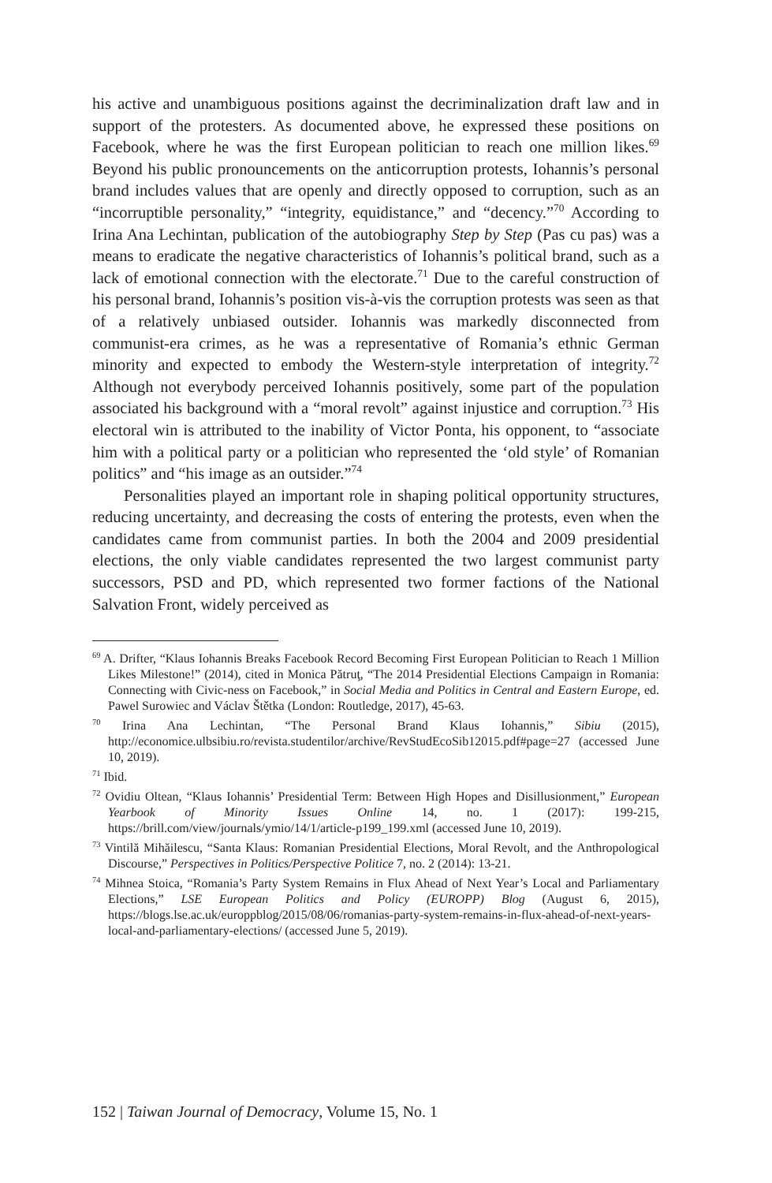his active and unambiguous positions against the decriminalization draft law and in support of the protesters. As documented above, he expressed these positions on Facebook, where he was the first European politician to reach one million likes.<sup>69</sup> Beyond his public pronouncements on the anticorruption protests, Iohannis’s personal brand includes values that are openly and directly opposed to corruption, such as an “incorruptible personality,” “integrity, equidistance,” and “decency.”<sup>70</sup> According to Irina Ana Lechintan, publication of the autobiography Step by Step (Pas cu pas) was a means to eradicate the negative characteristics of Iohannis’s political brand, such as a lack of emotional connection with the electorate.<sup>71</sup> Due to the careful construction of his personal brand, Iohannis’s position vis-à-vis the corruption protests was seen as that of a relatively unbiased outsider. Iohannis was markedly disconnected from communist-era crimes, as he was a representative of Romania’s ethnic German minority and expected to embody the Western-style interpretation of integrity.<sup>72</sup> Although not everybody perceived Iohannis positively, some part of the population associated his background with a “moral revolt” against injustice and corruption.<sup>73</sup> His electoral win is attributed to the inability of Victor Ponta, his opponent, to “associate him with a political party or a politician who represented the ‘old style’ of Romanian politics” and “his image as an outsider.”<sup>74</sup>
Personalities played an important role in shaping political opportunity structures, reducing uncertainty, and decreasing the costs of entering the protests, even when the candidates came from communist parties. In both the 2004 and 2009 presidential elections, the only viable candidates represented the two largest communist party successors, PSD and PD, which represented two former factions of the National Salvation Front, widely perceived as
<sup>69</sup> A. Drifter, “Klaus Iohannis Breaks Facebook Record Becoming First European Politician to Reach 1 Million Likes Milestone!” (2014), cited in Monica Pătruţ, “The 2014 Presidential Elections Campaign in Romania: Connecting with Civic-ness on Facebook,” in Social Media and Politics in Central and Eastern Europe, ed. Pawel Surowiec and Václav Štětka (London: Routledge, 2017), 45-63.
<sup>70</sup> Irina Ana Lechintan, “The Personal Brand Klaus Iohannis,” Sibiu (2015), http://economice.ulbsibiu.ro/revista.studentilor/archive/RevStudEcoSib12015.pdf#page=27 (accessed June 10, 2019).
<sup>71</sup> Ibid.
<sup>72</sup> Ovidiu Oltean, “Klaus Iohannis’ Presidential Term: Between High Hopes and Disillusionment,” European Yearbook of Minority Issues Online 14, no. 1 (2017): 199-215, https://brill.com/view/journals/ymio/14/1/article-p199_199.xml (accessed June 10, 2019).
<sup>73</sup> Vintilă Mihăilescu, “Santa Klaus: Romanian Presidential Elections, Moral Revolt, and the Anthropological Discourse,” Perspectives in Politics/Perspective Politice 7, no. 2 (2014): 13-21.
<sup>74</sup> Mihnea Stoica, “Romania’s Party System Remains in Flux Ahead of Next Year’s Local and Parliamentary Elections,” LSE European Politics and Policy (EUROPP) Blog (August 6, 2015), https://blogs.lse.ac.uk/europpblog/2015/08/06/romanias-party-system-remains-in-flux-ahead-of-next-years-local-and-parliamentary-elections/ (accessed June 5, 2019).
152 | Taiwan Journal of Democracy, Volume 15, No. 1